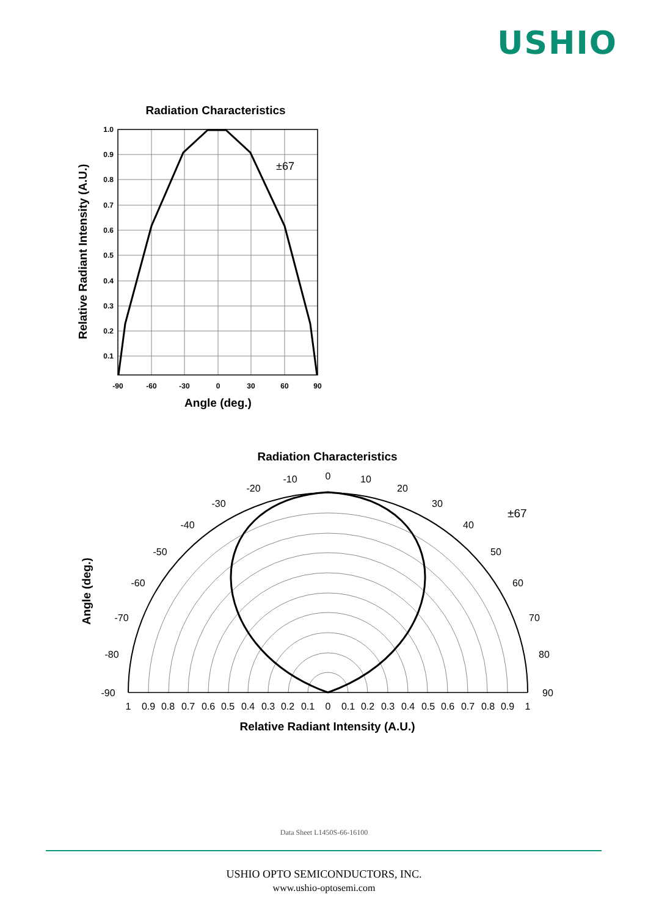USHIO
Radiation Characteristics
±67
1.0
0.9
0.8
0.7
0.6
0.5
0.4
0.3
0.2
0.1
-90
-60
-30
0
30
60
90
Angle (deg.)
Relative Radiant Intensity (A.U.)
Radiation Characteristics
±67
0
10
20
30
40
50
60
70
80
90
-10
-20
-30
-40
-50
-60
-70
-80
-90
1
0.9
0.8
0.7
0.6
0.5
0.4
0.3
0.2
0.1
0
0.1
0.2
0.3
0.4
0.5
0.6
0.7
0.8
0.9
1
Relative Radiant Intensity (A.U.)
Angle (deg.)
Data Sheet L1450S-66-16100
USHIO OPTO SEMICONDUCTORS, INC.
www.ushio-optosemi.com